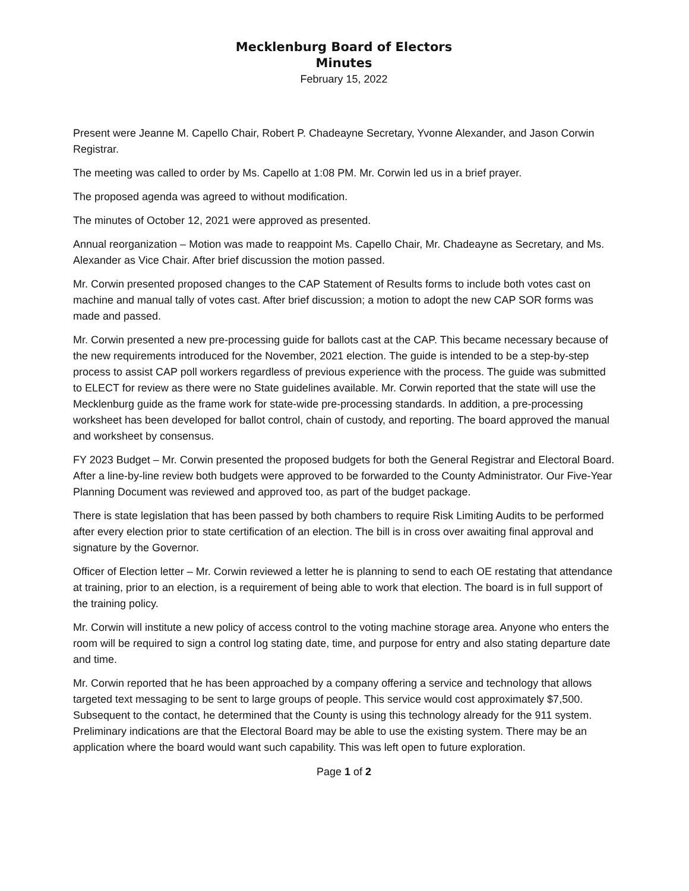Mecklenburg Board of Electors
Minutes
February 15, 2022
Present were Jeanne M. Capello Chair, Robert P. Chadeayne Secretary, Yvonne Alexander, and Jason Corwin Registrar.
The meeting was called to order by Ms. Capello at 1:08 PM. Mr. Corwin led us in a brief prayer.
The proposed agenda was agreed to without modification.
The minutes of October 12, 2021 were approved as presented.
Annual reorganization – Motion was made to reappoint Ms. Capello Chair, Mr. Chadeayne as Secretary, and Ms. Alexander as Vice Chair. After brief discussion the motion passed.
Mr. Corwin presented proposed changes to the CAP Statement of Results forms to include both votes cast on machine and manual tally of votes cast. After brief discussion; a motion to adopt the new CAP SOR forms was made and passed.
Mr. Corwin presented a new pre-processing guide for ballots cast at the CAP. This became necessary because of the new requirements introduced for the November, 2021 election. The guide is intended to be a step-by-step process to assist CAP poll workers regardless of previous experience with the process. The guide was submitted to ELECT for review as there were no State guidelines available. Mr. Corwin reported that the state will use the Mecklenburg guide as the frame work for state-wide pre-processing standards. In addition, a pre-processing worksheet has been developed for ballot control, chain of custody, and reporting. The board approved the manual and worksheet by consensus.
FY 2023 Budget – Mr. Corwin presented the proposed budgets for both the General Registrar and Electoral Board. After a line-by-line review both budgets were approved to be forwarded to the County Administrator. Our Five-Year Planning Document was reviewed and approved too, as part of the budget package.
There is state legislation that has been passed by both chambers to require Risk Limiting Audits to be performed after every election prior to state certification of an election. The bill is in cross over awaiting final approval and signature by the Governor.
Officer of Election letter – Mr. Corwin reviewed a letter he is planning to send to each OE restating that attendance at training, prior to an election, is a requirement of being able to work that election. The board is in full support of the training policy.
Mr. Corwin will institute a new policy of access control to the voting machine storage area. Anyone who enters the room will be required to sign a control log stating date, time, and purpose for entry and also stating departure date and time.
Mr. Corwin reported that he has been approached by a company offering a service and technology that allows targeted text messaging to be sent to large groups of people. This service would cost approximately $7,500. Subsequent to the contact, he determined that the County is using this technology already for the 911 system. Preliminary indications are that the Electoral Board may be able to use the existing system. There may be an application where the board would want such capability. This was left open to future exploration.
Page 1 of 2